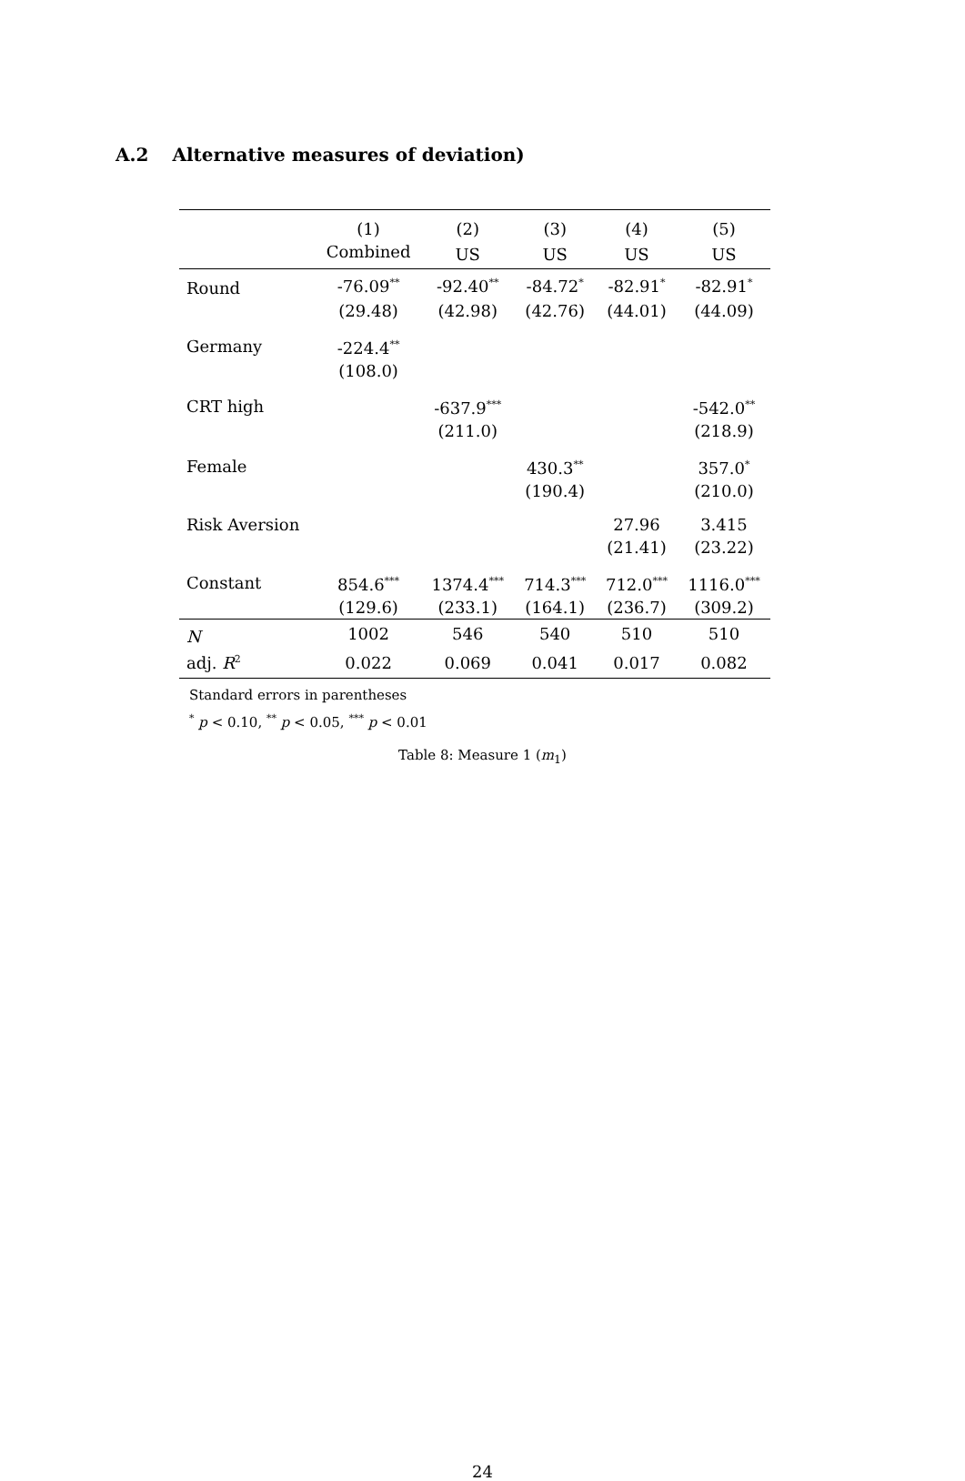A.2 Alternative measures of deviation)
| | (1) | (2) | (3) | (4) | (5) |
| --- | --- | --- | --- | --- | --- |
| | Combined | US | US | US | US |
| Round | -76.09<sup>**</sup> | -92.40<sup>**</sup> | -84.72<sup>*</sup> | -82.91<sup>*</sup> | -82.91<sup>*</sup> |
| | (29.48) | (42.98) | (42.76) | (44.01) | (44.09) |
| Germany | -224.4<sup>**</sup> | | | | |
| | (108.0) | | | | |
| CRT high | | -637.9<sup>***</sup> | | | -542.0<sup>**</sup> |
| | | (211.0) | | | (218.9) |
| Female | | | 430.3<sup>**</sup> | | 357.0<sup>*</sup> |
| | | | (190.4) | | (210.0) |
| Risk Aversion | | | | 27.96 | 3.415 |
| | | | | (21.41) | (23.22) |
| Constant | 854.6<sup>***</sup> | 1374.4<sup>***</sup> | 714.3<sup>***</sup> | 712.0<sup>***</sup> | 1116.0<sup>***</sup> |
| | (129.6) | (233.1) | (164.1) | (236.7) | (309.2) |
| N | 1002 | 546 | 540 | 510 | 510 |
| adj. R<sup>2</sup> | 0.022 | 0.069 | 0.041 | 0.017 | 0.082 |
Standard errors in parentheses
<sup>*</sup> p < 0.10, <sup>**</sup> p < 0.05, <sup>***</sup> p < 0.01
Table 8: Measure 1 (m<sub>1</sub>)
24